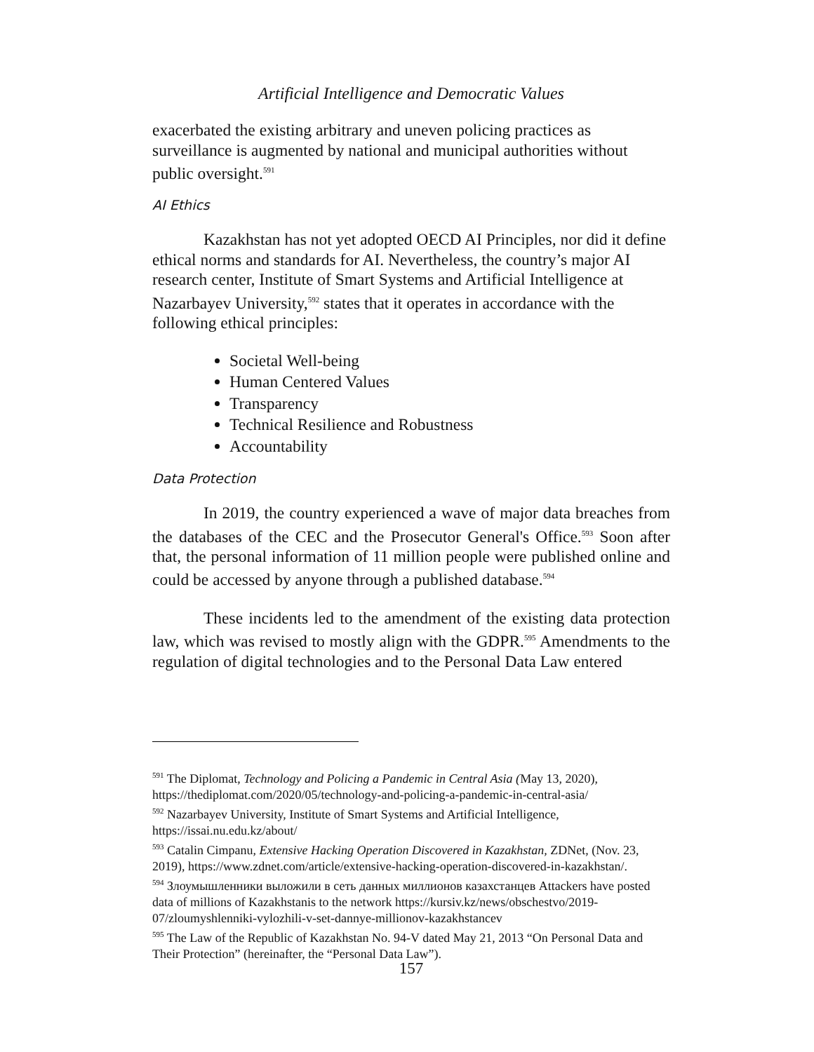Artificial Intelligence and Democratic Values
exacerbated the existing arbitrary and uneven policing practices as surveillance is augmented by national and municipal authorities without public oversight.<sup>591</sup>
AI Ethics
Kazakhstan has not yet adopted OECD AI Principles, nor did it define ethical norms and standards for AI. Nevertheless, the country’s major AI research center, Institute of Smart Systems and Artificial Intelligence at Nazarbayev University,<sup>592</sup> states that it operates in accordance with the following ethical principles:
Societal Well-being
Human Centered Values
Transparency
Technical Resilience and Robustness
Accountability
Data Protection
In 2019, the country experienced a wave of major data breaches from the databases of the CEC and the Prosecutor General's Office.<sup>593</sup> Soon after that, the personal information of 11 million people were published online and could be accessed by anyone through a published database.<sup>594</sup>
These incidents led to the amendment of the existing data protection law, which was revised to mostly align with the GDPR.<sup>595</sup> Amendments to the regulation of digital technologies and to the Personal Data Law entered
<sup>591</sup> The Diplomat, Technology and Policing a Pandemic in Central Asia (May 13, 2020), https://thediplomat.com/2020/05/technology-and-policing-a-pandemic-in-central-asia/
<sup>592</sup> Nazarbayev University, Institute of Smart Systems and Artificial Intelligence, https://issai.nu.edu.kz/about/
<sup>593</sup> Catalin Cimpanu, Extensive Hacking Operation Discovered in Kazakhstan, ZDNet, (Nov. 23, 2019), https://www.zdnet.com/article/extensive-hacking-operation-discovered-in-kazakhstan/.
<sup>594</sup> Злоумышленники выложили в сеть данных миллионов казахстанцев Attackers have posted data of millions of Kazakhstanis to the network https://kursiv.kz/news/obschestvo/2019-07/zloumyshlenniki-vylozhili-v-set-dannye-millionov-kazakhstancev
<sup>595</sup> The Law of the Republic of Kazakhstan No. 94-V dated May 21, 2013 “On Personal Data and Their Protection” (hereinafter, the “Personal Data Law”).
157